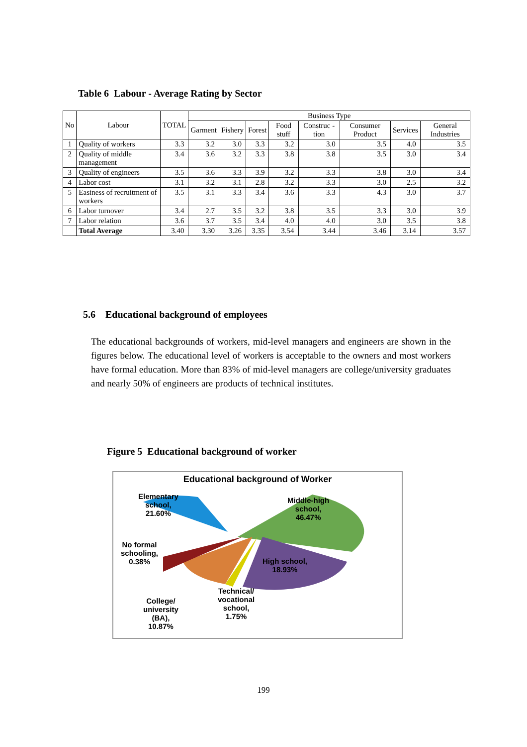Table 6 Labour - Average Rating by Sector
| No | Labour | TOTAL | Business Type | | | | | | | |
| --- | --- | --- | --- | --- | --- | --- | --- | --- | --- | --- |
| | | | Garment | Fishery | Forest | Food stuff | Construc -tion | Consumer Product | Services | General Industries |
| 1 | Quality of workers | 3.3 | 3.2 | 3.0 | 3.3 | 3.2 | 3.0 | 3.5 | 4.0 | 3.5 |
| 2 | Quality of middle management | 3.4 | 3.6 | 3.2 | 3.3 | 3.8 | 3.8 | 3.5 | 3.0 | 3.4 |
| 3 | Quality of engineers | 3.5 | 3.6 | 3.3 | 3.9 | 3.2 | 3.3 | 3.8 | 3.0 | 3.4 |
| 4 | Labor cost | 3.1 | 3.2 | 3.1 | 2.8 | 3.2 | 3.3 | 3.0 | 2.5 | 3.2 |
| 5 | Easiness of recruitment of workers | 3.5 | 3.1 | 3.3 | 3.4 | 3.6 | 3.3 | 4.3 | 3.0 | 3.7 |
| 6 | Labor turnover | 3.4 | 2.7 | 3.5 | 3.2 | 3.8 | 3.5 | 3.3 | 3.0 | 3.9 |
| 7 | Labor relation | 3.6 | 3.7 | 3.5 | 3.4 | 4.0 | 4.0 | 3.0 | 3.5 | 3.8 |
| | Total Average | 3.40 | 3.30 | 3.26 | 3.35 | 3.54 | 3.44 | 3.46 | 3.14 | 3.57 |
5.6 Educational background of employees
The educational backgrounds of workers, mid-level managers and engineers are shown in the figures below. The educational level of workers is acceptable to the owners and most workers have formal education. More than 83% of mid-level managers are college/university graduates and nearly 50% of engineers are products of technical institutes.
Figure 5 Educational background of worker
Educational background of Worker
Elementary
school,
21.60%
Middle-high
school,
46.47%
No formal
schooling,
0.38%
High school,
18.93%
College/
university
(BA),
10.87%
Technical/
vocational
school,
1.75%
199